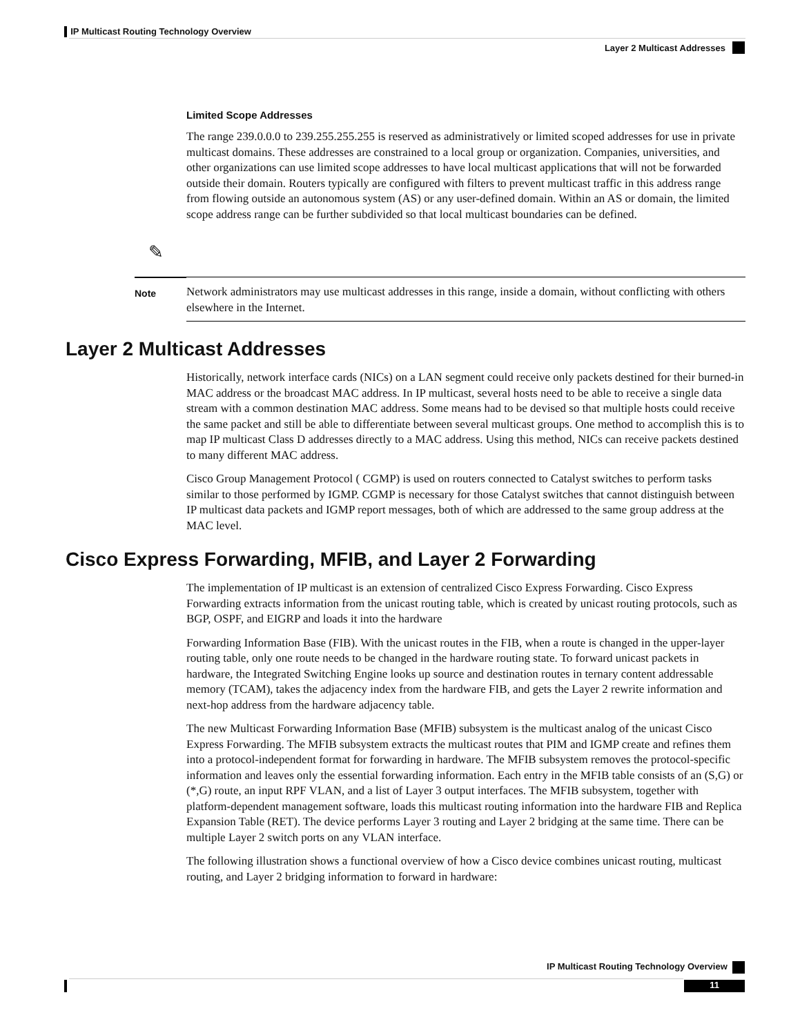IP Multicast Routing Technology Overview
Layer 2 Multicast Addresses
Limited Scope Addresses
The range 239.0.0.0 to 239.255.255.255 is reserved as administratively or limited scoped addresses for use in private multicast domains. These addresses are constrained to a local group or organization. Companies, universities, and other organizations can use limited scope addresses to have local multicast applications that will not be forwarded outside their domain. Routers typically are configured with filters to prevent multicast traffic in this address range from flowing outside an autonomous system (AS) or any user-defined domain. Within an AS or domain, the limited scope address range can be further subdivided so that local multicast boundaries can be defined.
✎
Note
Network administrators may use multicast addresses in this range, inside a domain, without conflicting with others elsewhere in the Internet.
Layer 2 Multicast Addresses
Historically, network interface cards (NICs) on a LAN segment could receive only packets destined for their burned-in MAC address or the broadcast MAC address. In IP multicast, several hosts need to be able to receive a single data stream with a common destination MAC address. Some means had to be devised so that multiple hosts could receive the same packet and still be able to differentiate between several multicast groups. One method to accomplish this is to map IP multicast Class D addresses directly to a MAC address. Using this method, NICs can receive packets destined to many different MAC address.
Cisco Group Management Protocol ( CGMP) is used on routers connected to Catalyst switches to perform tasks similar to those performed by IGMP. CGMP is necessary for those Catalyst switches that cannot distinguish between IP multicast data packets and IGMP report messages, both of which are addressed to the same group address at the MAC level.
Cisco Express Forwarding, MFIB, and Layer 2 Forwarding
The implementation of IP multicast is an extension of centralized Cisco Express Forwarding. Cisco Express Forwarding extracts information from the unicast routing table, which is created by unicast routing protocols, such as BGP, OSPF, and EIGRP and loads it into the hardware
Forwarding Information Base (FIB). With the unicast routes in the FIB, when a route is changed in the upper-layer routing table, only one route needs to be changed in the hardware routing state. To forward unicast packets in hardware, the Integrated Switching Engine looks up source and destination routes in ternary content addressable memory (TCAM), takes the adjacency index from the hardware FIB, and gets the Layer 2 rewrite information and next-hop address from the hardware adjacency table.
The new Multicast Forwarding Information Base (MFIB) subsystem is the multicast analog of the unicast Cisco Express Forwarding. The MFIB subsystem extracts the multicast routes that PIM and IGMP create and refines them into a protocol-independent format for forwarding in hardware. The MFIB subsystem removes the protocol-specific information and leaves only the essential forwarding information. Each entry in the MFIB table consists of an (S,G) or (*,G) route, an input RPF VLAN, and a list of Layer 3 output interfaces. The MFIB subsystem, together with platform-dependent management software, loads this multicast routing information into the hardware FIB and Replica Expansion Table (RET). The device performs Layer 3 routing and Layer 2 bridging at the same time. There can be multiple Layer 2 switch ports on any VLAN interface.
The following illustration shows a functional overview of how a Cisco device combines unicast routing, multicast routing, and Layer 2 bridging information to forward in hardware:
IP Multicast Routing Technology Overview
11